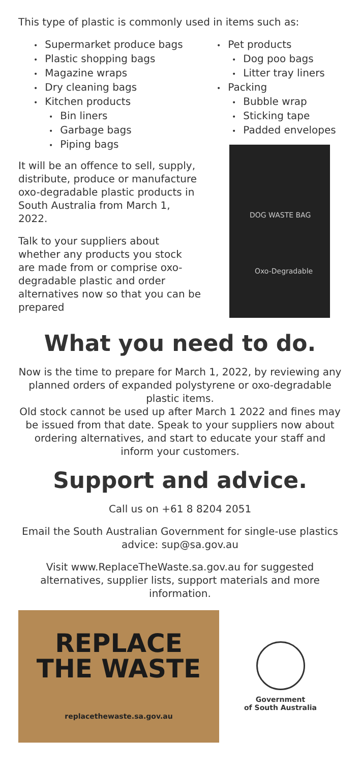This type of plastic is commonly used in items such as:
• Supermarket produce bags
• Plastic shopping bags
• Magazine wraps
• Dry cleaning bags
• Kitchen products
• Bin liners
• Garbage bags
• Piping bags
It will be an offence to sell, supply, distribute, produce or manufacture oxo-degradable plastic products in South Australia from March 1, 2022.
Talk to your suppliers about whether any products you stock are made from or comprise oxo-degradable plastic and order alternatives now so that you can be prepared
• Pet products
• Dog poo bags
• Litter tray liners
• Packing
• Bubble wrap
• Sticking tape
• Padded envelopes
DOG WASTE BAG
Oxo-Degradable
What you need to do.
Now is the time to prepare for March 1, 2022, by reviewing any planned orders of expanded polystyrene or oxo-degradable plastic items.
Old stock cannot be used up after March 1 2022 and fines may be issued from that date. Speak to your suppliers now about ordering alternatives, and start to educate your staff and inform your customers.
Support and advice.
Call us on +61 8 8204 2051
Email the South Australian Government for single-use plastics advice: sup@sa.gov.au
Visit www.ReplaceTheWaste.sa.gov.au for suggested alternatives, supplier lists, support materials and more information.
REPLACE
THE WASTE
replacethewaste.sa.gov.au
Government
of South Australia